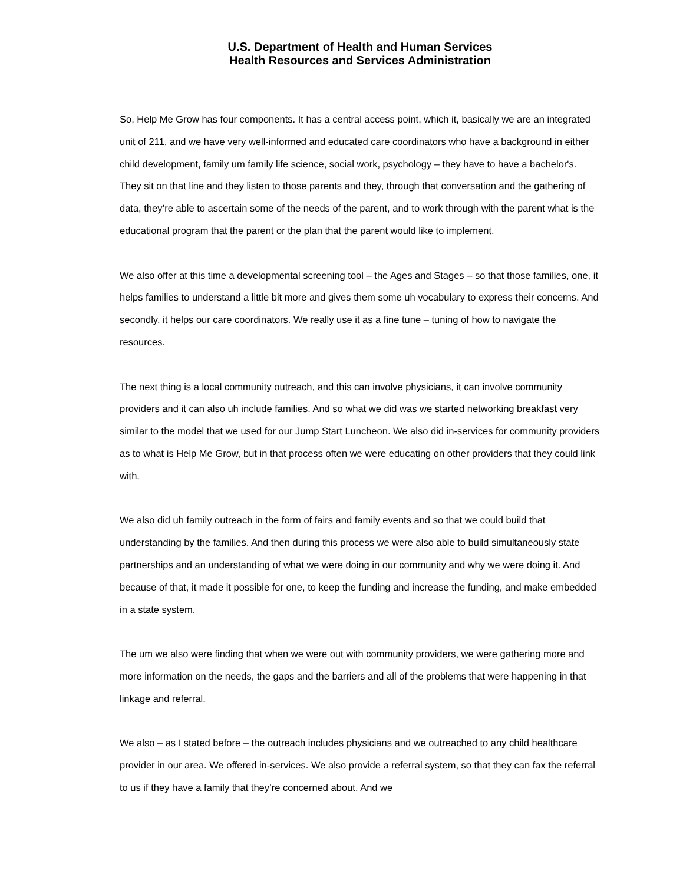U.S. Department of Health and Human Services
Health Resources and Services Administration
So, Help Me Grow has four components. It has a central access point, which it, basically we are an integrated unit of 211, and we have very well-informed and educated care coordinators who have a background in either child development, family um family life science, social work, psychology – they have to have a bachelor's. They sit on that line and they listen to those parents and they, through that conversation and the gathering of data, they’re able to ascertain some of the needs of the parent, and to work through with the parent what is the educational program that the parent or the plan that the parent would like to implement.
We also offer at this time a developmental screening tool – the Ages and Stages – so that those families, one, it helps families to understand a little bit more and gives them some uh vocabulary to express their concerns. And secondly, it helps our care coordinators. We really use it as a fine tune – tuning of how to navigate the resources.
The next thing is a local community outreach, and this can involve physicians, it can involve community providers and it can also uh include families. And so what we did was we started networking breakfast very similar to the model that we used for our Jump Start Luncheon. We also did in-services for community providers as to what is Help Me Grow, but in that process often we were educating on other providers that they could link with.
We also did uh family outreach in the form of fairs and family events and so that we could build that understanding by the families. And then during this process we were also able to build simultaneously state partnerships and an understanding of what we were doing in our community and why we were doing it. And because of that, it made it possible for one, to keep the funding and increase the funding, and make embedded in a state system.
The um we also were finding that when we were out with community providers, we were gathering more and more information on the needs, the gaps and the barriers and all of the problems that were happening in that linkage and referral.
We also – as I stated before – the outreach includes physicians and we outreached to any child healthcare provider in our area. We offered in-services. We also provide a referral system, so that they can fax the referral to us if they have a family that they’re concerned about. And we